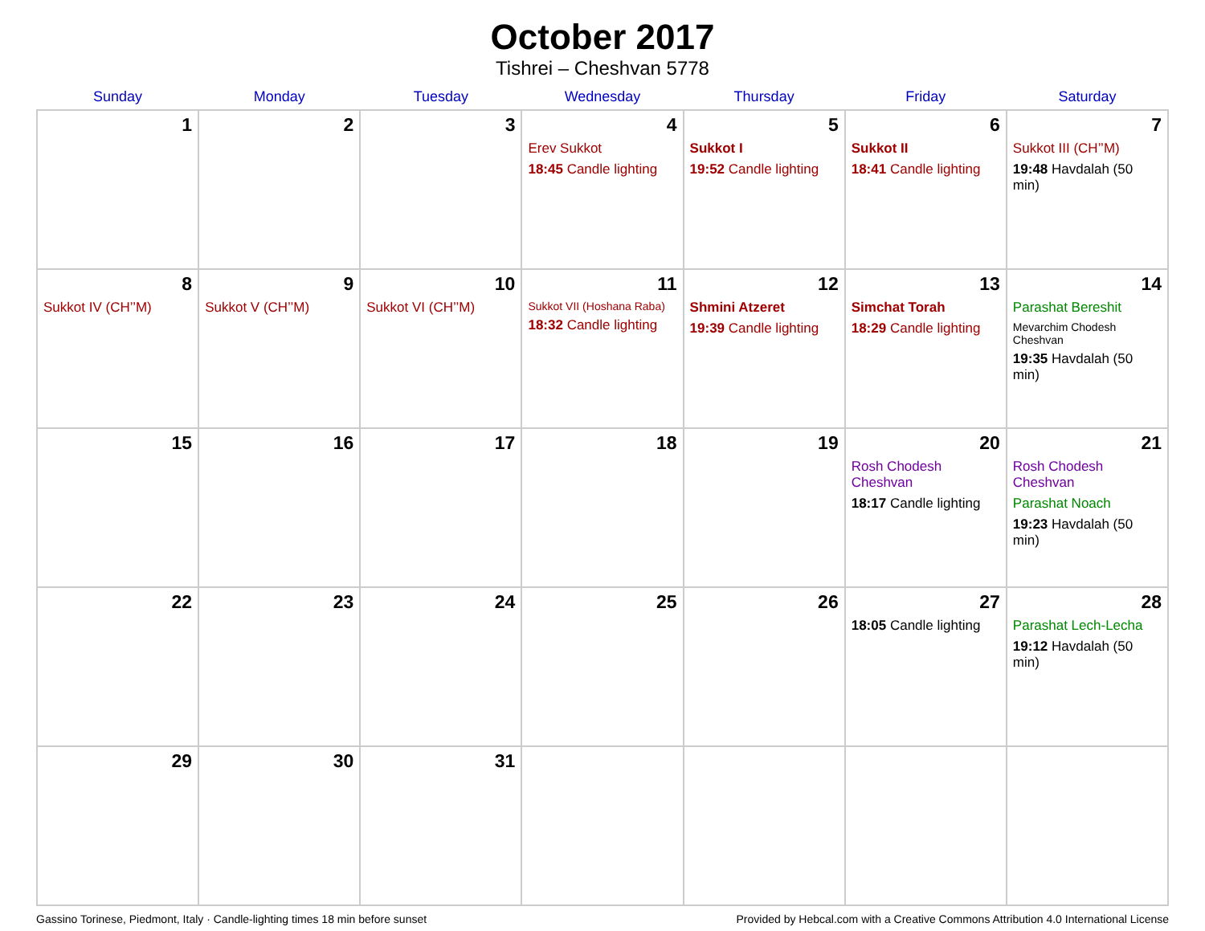October 2017
Tishrei – Cheshvan 5778
| Sunday | Monday | Tuesday | Wednesday | Thursday | Friday | Saturday |
| --- | --- | --- | --- | --- | --- | --- |
| 1 | 2 | 3 | 4 Erev Sukkot 18:45 Candle lighting | 5 Sukkot I 19:52 Candle lighting | 6 Sukkot II 18:41 Candle lighting | 7 Sukkot III (CH’’M) 19:48 Havdalah (50 min) |
| 8 Sukkot IV (CH’’M) | 9 Sukkot V (CH’’M) | 10 Sukkot VI (CH’’M) | 11 Sukkot VII (Hoshana Raba) 18:32 Candle lighting | 12 Shmini Atzeret 19:39 Candle lighting | 13 Simchat Torah 18:29 Candle lighting | 14 Parashat Bereshit Mevarchim Chodesh Cheshvan 19:35 Havdalah (50 min) |
| 15 | 16 | 17 | 18 | 19 | 20 Rosh Chodesh Cheshvan 18:17 Candle lighting | 21 Rosh Chodesh Cheshvan Parashat Noach 19:23 Havdalah (50 min) |
| 22 | 23 | 24 | 25 | 26 | 27 18:05 Candle lighting | 28 Parashat Lech-Lecha 19:12 Havdalah (50 min) |
| 29 | 30 | 31 | | | | |
Gassino Torinese, Piedmont, Italy · Candle-lighting times 18 min before sunset Provided by Hebcal.com with a Creative Commons Attribution 4.0 International License